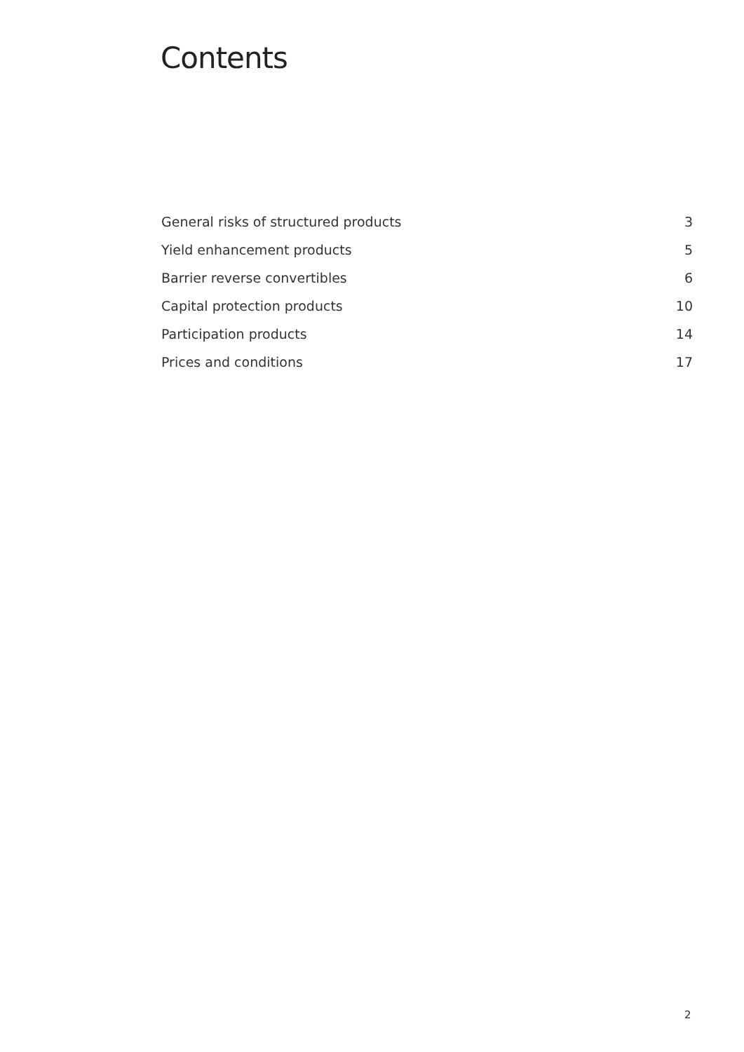Contents
General risks of structured products 3
Yield enhancement products 5
Barrier reverse convertibles 6
Capital protection products 10
Participation products 14
Prices and conditions 17
2